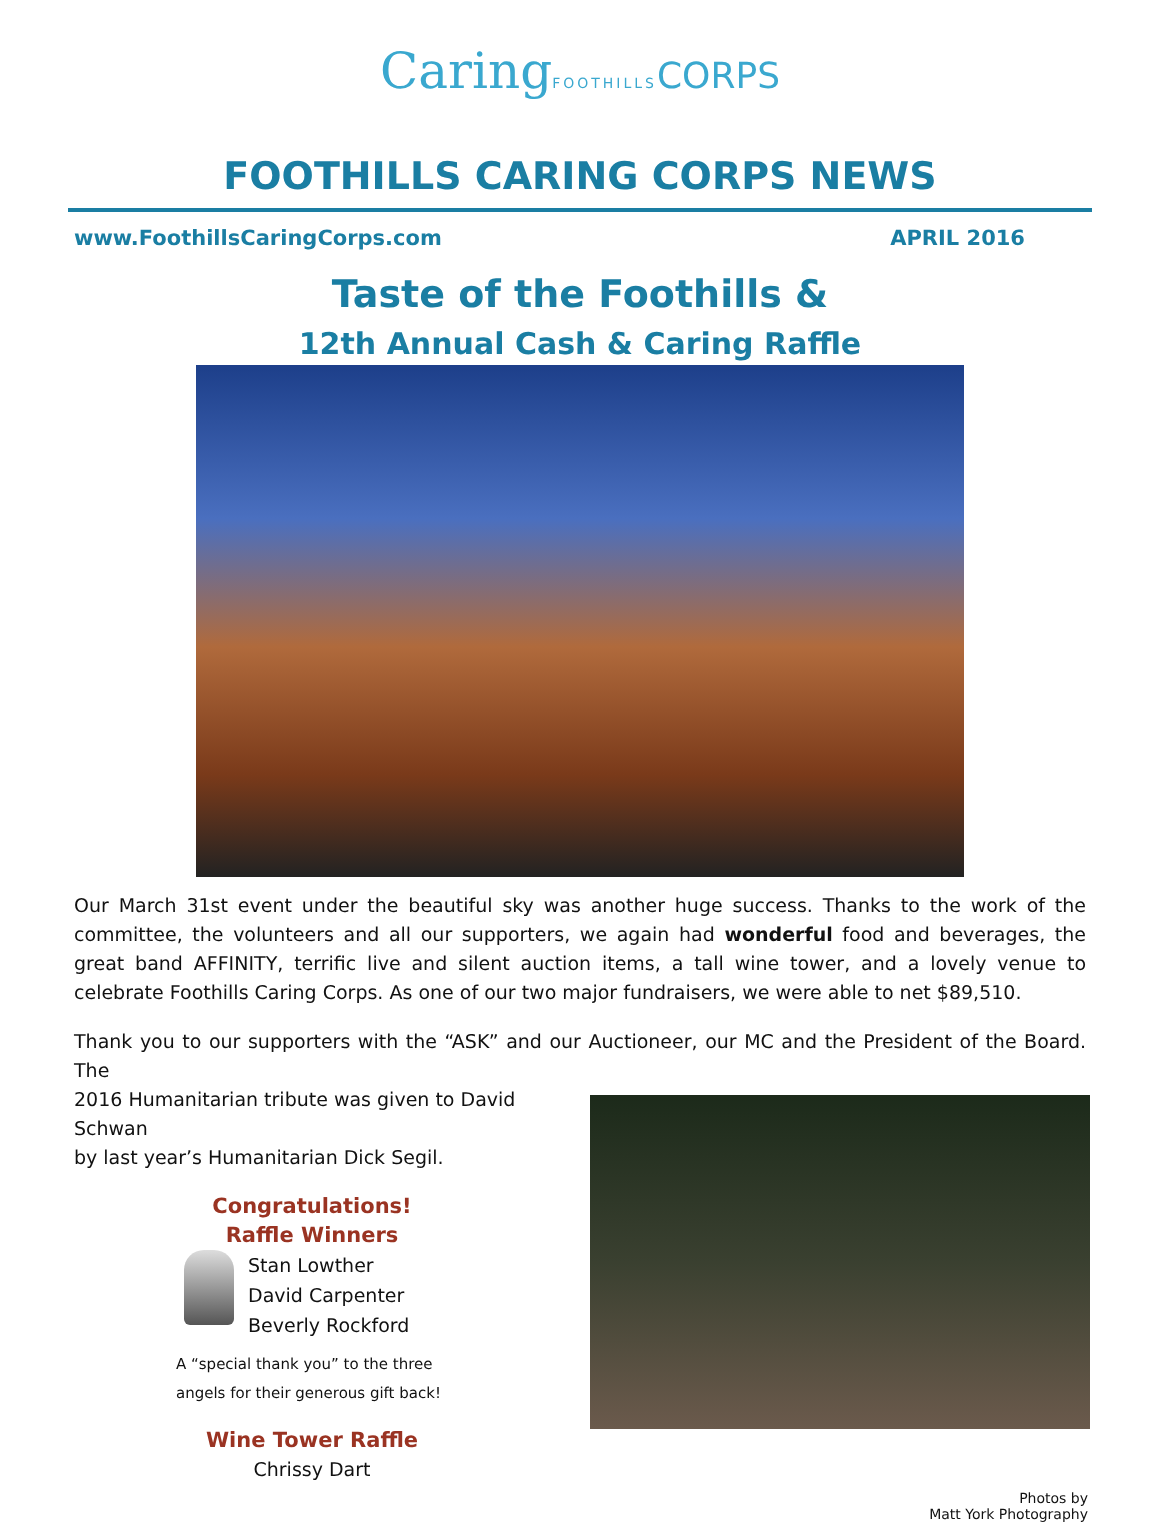Caring FOOTHILLS CORPS
FOOTHILLS CARING CORPS NEWS
www.FoothillsCaringCorps.com APRIL 2016
Taste of the Foothills &
12th Annual Cash & Caring Raffle
Our March 31st event under the beautiful sky was another huge success. Thanks to the work of the committee, the volunteers and all our supporters, we again had wonderful food and beverages, the great band AFFINITY, terrific live and silent auction items, a tall wine tower, and a lovely venue to celebrate Foothills Caring Corps. As one of our two major fundraisers, we were able to net $89,510.
Thank you to our supporters with the “ASK” and our Auctioneer, our MC and the President of the Board. The
2016 Humanitarian tribute was given to David Schwan
by last year’s Humanitarian Dick Segil.
Congratulations!
Raffle Winners
Stan Lowther
David Carpenter
Beverly Rockford
A “special thank you” to the three angels for their generous gift back!
Wine Tower Raffle
Chrissy Dart
Photos by
Matt York Photography